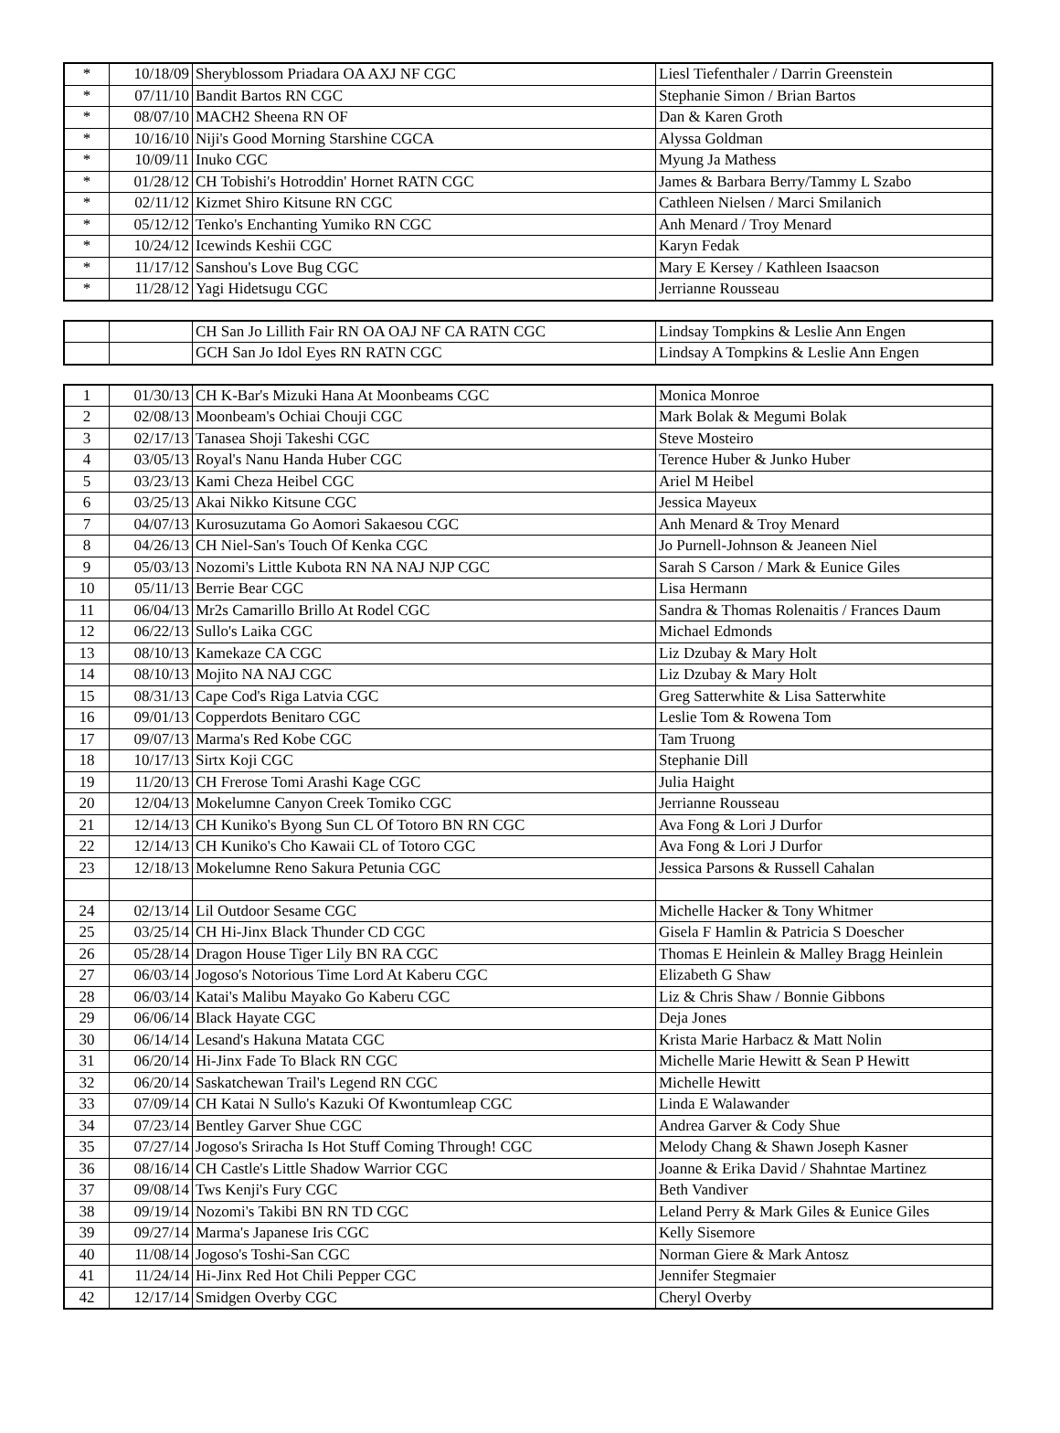| * | 10/18/09 | Sheryblossom Priadara OA AXJ NF CGC | Liesl Tiefenthaler / Darrin Greenstein |
| * | 07/11/10 | Bandit Bartos RN CGC | Stephanie Simon / Brian Bartos |
| * | 08/07/10 | MACH2 Sheena RN OF | Dan & Karen Groth |
| * | 10/16/10 | Niji's Good Morning Starshine CGCA | Alyssa Goldman |
| * | 10/09/11 | Inuko CGC | Myung Ja Mathess |
| * | 01/28/12 | CH Tobishi's Hotroddin' Hornet RATN CGC | James & Barbara Berry/Tammy L Szabo |
| * | 02/11/12 | Kizmet Shiro Kitsune RN CGC | Cathleen Nielsen / Marci Smilanich |
| * | 05/12/12 | Tenko's Enchanting Yumiko RN CGC | Anh Menard / Troy Menard |
| * | 10/24/12 | Icewinds Keshii CGC | Karyn Fedak |
| * | 11/17/12 | Sanshou's Love Bug CGC | Mary E Kersey / Kathleen Isaacson |
| * | 11/28/12 | Yagi Hidetsugu CGC | Jerrianne Rousseau |
| | | CH San Jo Lillith Fair RN OA OAJ NF CA RATN CGC | Lindsay Tompkins & Leslie Ann Engen |
| | | GCH San Jo Idol Eyes RN RATN CGC | Lindsay A Tompkins & Leslie Ann Engen |
| 1 | 01/30/13 | CH K-Bar's Mizuki Hana At Moonbeams CGC | Monica Monroe |
| 2 | 02/08/13 | Moonbeam's Ochiai Chouji CGC | Mark Bolak & Megumi Bolak |
| 3 | 02/17/13 | Tanasea Shoji Takeshi CGC | Steve Mosteiro |
| 4 | 03/05/13 | Royal's Nanu Handa Huber CGC | Terence Huber & Junko Huber |
| 5 | 03/23/13 | Kami Cheza Heibel CGC | Ariel M Heibel |
| 6 | 03/25/13 | Akai Nikko Kitsune CGC | Jessica Mayeux |
| 7 | 04/07/13 | Kurosuzutama Go Aomori Sakaesou CGC | Anh Menard & Troy Menard |
| 8 | 04/26/13 | CH Niel-San's Touch Of Kenka CGC | Jo Purnell-Johnson & Jeaneen Niel |
| 9 | 05/03/13 | Nozomi's Little Kubota RN NA NAJ NJP CGC | Sarah S Carson / Mark & Eunice Giles |
| 10 | 05/11/13 | Berrie Bear CGC | Lisa Hermann |
| 11 | 06/04/13 | Mr2s Camarillo Brillo At Rodel CGC | Sandra & Thomas Rolenaitis / Frances Daum |
| 12 | 06/22/13 | Sullo's Laika CGC | Michael Edmonds |
| 13 | 08/10/13 | Kamekaze CA CGC | Liz Dzubay & Mary Holt |
| 14 | 08/10/13 | Mojito NA NAJ CGC | Liz Dzubay & Mary Holt |
| 15 | 08/31/13 | Cape Cod's Riga Latvia CGC | Greg Satterwhite & Lisa Satterwhite |
| 16 | 09/01/13 | Copperdots Benitaro CGC | Leslie Tom & Rowena Tom |
| 17 | 09/07/13 | Marma's Red Kobe CGC | Tam Truong |
| 18 | 10/17/13 | Sirtx Koji CGC | Stephanie Dill |
| 19 | 11/20/13 | CH Frerose Tomi Arashi Kage CGC | Julia Haight |
| 20 | 12/04/13 | Mokelumne Canyon Creek Tomiko CGC | Jerrianne Rousseau |
| 21 | 12/14/13 | CH Kuniko's Byong Sun CL Of Totoro BN RN CGC | Ava Fong & Lori J Durfor |
| 22 | 12/14/13 | CH Kuniko's Cho Kawaii CL of Totoro CGC | Ava Fong & Lori J Durfor |
| 23 | 12/18/13 | Mokelumne Reno Sakura Petunia CGC | Jessica Parsons & Russell Cahalan |
| 24 | 02/13/14 | Lil Outdoor Sesame CGC | Michelle Hacker & Tony Whitmer |
| 25 | 03/25/14 | CH Hi-Jinx Black Thunder CD CGC | Gisela F Hamlin & Patricia S Doescher |
| 26 | 05/28/14 | Dragon House Tiger Lily BN RA CGC | Thomas E Heinlein & Malley Bragg Heinlein |
| 27 | 06/03/14 | Jogoso's Notorious Time Lord At Kaberu CGC | Elizabeth G Shaw |
| 28 | 06/03/14 | Katai's Malibu Mayako Go Kaberu CGC | Liz & Chris Shaw / Bonnie Gibbons |
| 29 | 06/06/14 | Black Hayate CGC | Deja Jones |
| 30 | 06/14/14 | Lesand's Hakuna Matata CGC | Krista Marie Harbacz & Matt Nolin |
| 31 | 06/20/14 | Hi-Jinx Fade To Black RN CGC | Michelle Marie Hewitt & Sean P Hewitt |
| 32 | 06/20/14 | Saskatchewan Trail's Legend RN CGC | Michelle Hewitt |
| 33 | 07/09/14 | CH Katai N Sullo's Kazuki Of Kwontumleap CGC | Linda E Walawander |
| 34 | 07/23/14 | Bentley Garver Shue CGC | Andrea Garver & Cody Shue |
| 35 | 07/27/14 | Jogoso's Sriracha Is Hot Stuff Coming Through! CGC | Melody Chang & Shawn Joseph Kasner |
| 36 | 08/16/14 | CH Castle's Little Shadow Warrior CGC | Joanne & Erika David / Shahntae Martinez |
| 37 | 09/08/14 | Tws Kenji's Fury CGC | Beth Vandiver |
| 38 | 09/19/14 | Nozomi's Takibi BN RN TD CGC | Leland Perry & Mark Giles & Eunice Giles |
| 39 | 09/27/14 | Marma's Japanese Iris CGC | Kelly Sisemore |
| 40 | 11/08/14 | Jogoso's Toshi-San CGC | Norman Giere & Mark Antosz |
| 41 | 11/24/14 | Hi-Jinx Red Hot Chili Pepper CGC | Jennifer Stegmaier |
| 42 | 12/17/14 | Smidgen Overby CGC | Cheryl Overby |